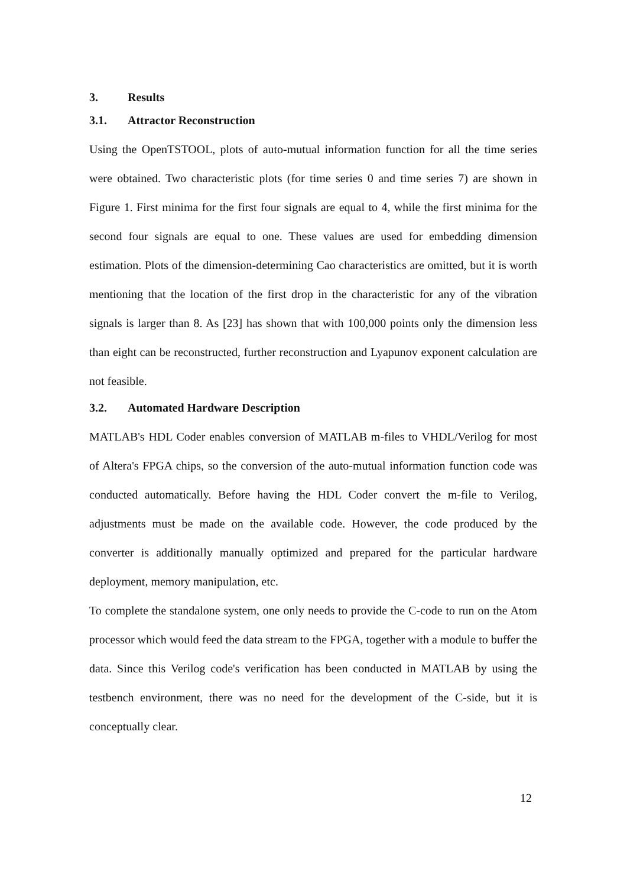3. Results
3.1. Attractor Reconstruction
Using the OpenTSTOOL, plots of auto-mutual information function for all the time series were obtained. Two characteristic plots (for time series 0 and time series 7) are shown in Figure 1. First minima for the first four signals are equal to 4, while the first minima for the second four signals are equal to one. These values are used for embedding dimension estimation. Plots of the dimension-determining Cao characteristics are omitted, but it is worth mentioning that the location of the first drop in the characteristic for any of the vibration signals is larger than 8. As [23] has shown that with 100,000 points only the dimension less than eight can be reconstructed, further reconstruction and Lyapunov exponent calculation are not feasible.
3.2. Automated Hardware Description
MATLAB's HDL Coder enables conversion of MATLAB m-files to VHDL/Verilog for most of Altera's FPGA chips, so the conversion of the auto-mutual information function code was conducted automatically. Before having the HDL Coder convert the m-file to Verilog, adjustments must be made on the available code. However, the code produced by the converter is additionally manually optimized and prepared for the particular hardware deployment, memory manipulation, etc.
To complete the standalone system, one only needs to provide the C-code to run on the Atom processor which would feed the data stream to the FPGA, together with a module to buffer the data. Since this Verilog code's verification has been conducted in MATLAB by using the testbench environment, there was no need for the development of the C-side, but it is conceptually clear.
12